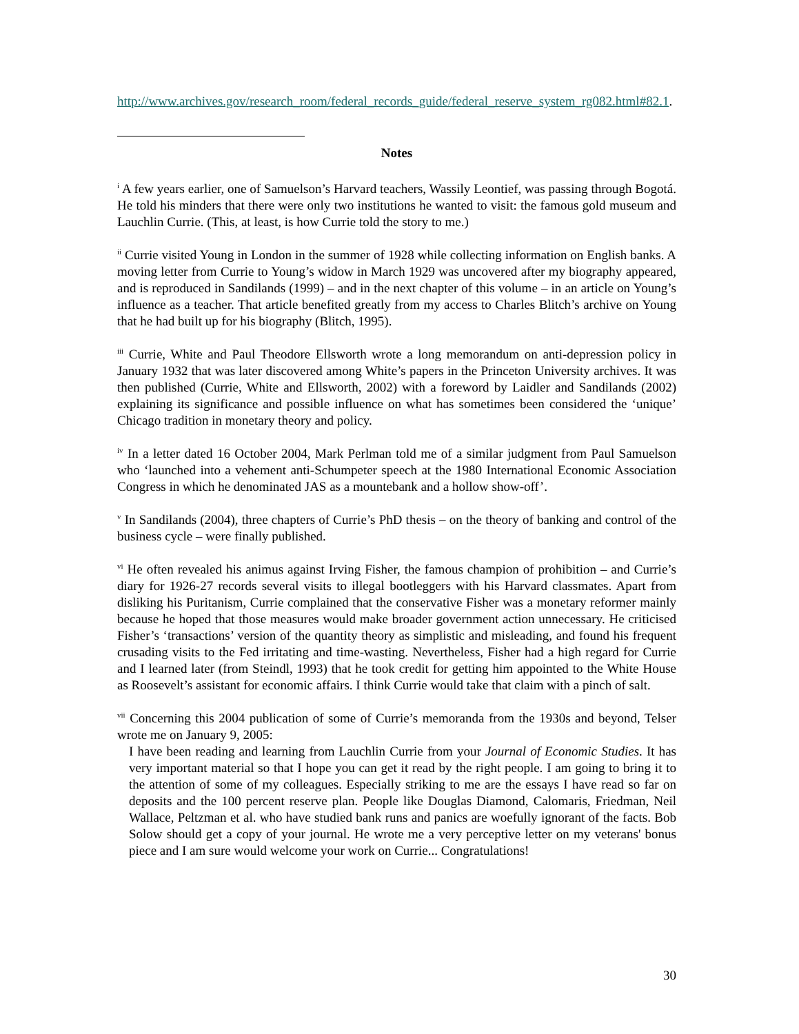http://www.archives.gov/research_room/federal_records_guide/federal_reserve_system_rg082.html#82.1.
Notes
<sup>i</sup> A few years earlier, one of Samuelson’s Harvard teachers, Wassily Leontief, was passing through Bogotá. He told his minders that there were only two institutions he wanted to visit: the famous gold museum and Lauchlin Currie. (This, at least, is how Currie told the story to me.)
<sup>ii</sup> Currie visited Young in London in the summer of 1928 while collecting information on English banks. A moving letter from Currie to Young’s widow in March 1929 was uncovered after my biography appeared, and is reproduced in Sandilands (1999) – and in the next chapter of this volume – in an article on Young’s influence as a teacher. That article benefited greatly from my access to Charles Blitch’s archive on Young that he had built up for his biography (Blitch, 1995).
<sup>iii</sup> Currie, White and Paul Theodore Ellsworth wrote a long memorandum on anti-depression policy in January 1932 that was later discovered among White’s papers in the Princeton University archives. It was then published (Currie, White and Ellsworth, 2002) with a foreword by Laidler and Sandilands (2002) explaining its significance and possible influence on what has sometimes been considered the ‘unique’ Chicago tradition in monetary theory and policy.
<sup>iv</sup> In a letter dated 16 October 2004, Mark Perlman told me of a similar judgment from Paul Samuelson who ‘launched into a vehement anti-Schumpeter speech at the 1980 International Economic Association Congress in which he denominated JAS as a mountebank and a hollow show-off’.
<sup>v</sup> In Sandilands (2004), three chapters of Currie’s PhD thesis – on the theory of banking and control of the business cycle – were finally published.
<sup>vi</sup> He often revealed his animus against Irving Fisher, the famous champion of prohibition – and Currie’s diary for 1926-27 records several visits to illegal bootleggers with his Harvard classmates. Apart from disliking his Puritanism, Currie complained that the conservative Fisher was a monetary reformer mainly because he hoped that those measures would make broader government action unnecessary. He criticised Fisher’s ‘transactions’ version of the quantity theory as simplistic and misleading, and found his frequent crusading visits to the Fed irritating and time-wasting. Nevertheless, Fisher had a high regard for Currie and I learned later (from Steindl, 1993) that he took credit for getting him appointed to the White House as Roosevelt’s assistant for economic affairs. I think Currie would take that claim with a pinch of salt.
<sup>vii</sup> Concerning this 2004 publication of some of Currie’s memoranda from the 1930s and beyond, Telser wrote me on January 9, 2005:
I have been reading and learning from Lauchlin Currie from your Journal of Economic Studies. It has very important material so that I hope you can get it read by the right people. I am going to bring it to the attention of some of my colleagues. Especially striking to me are the essays I have read so far on deposits and the 100 percent reserve plan. People like Douglas Diamond, Calomaris, Friedman, Neil Wallace, Peltzman et al. who have studied bank runs and panics are woefully ignorant of the facts. Bob Solow should get a copy of your journal. He wrote me a very perceptive letter on my veterans' bonus piece and I am sure would welcome your work on Currie... Congratulations!
30